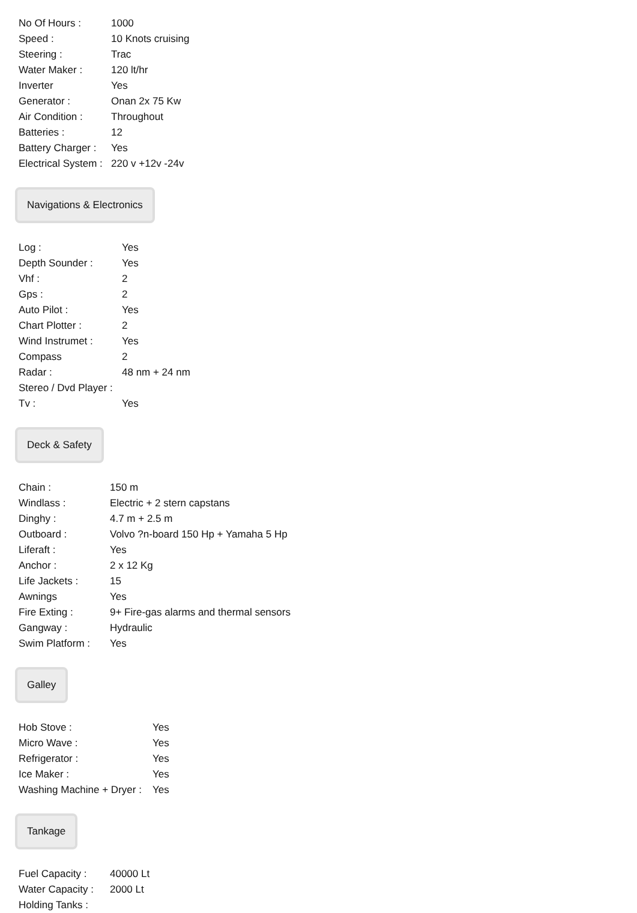| No Of Hours : | 1000 |
| Speed : | 10 Knots cruising |
| Steering : | Trac |
| Water Maker : | 120 lt/hr |
| Inverter | Yes |
| Generator : | Onan 2x 75 Kw |
| Air Condition : | Throughout |
| Batteries : | 12 |
| Battery Charger : | Yes |
| Electrical System : | 220 v +12v -24v |
Navigations & Electronics
| Log : | Yes |
| Depth Sounder : | Yes |
| Vhf : | 2 |
| Gps : | 2 |
| Auto Pilot : | Yes |
| Chart Plotter : | 2 |
| Wind Instrumet : | Yes |
| Compass | 2 |
| Radar : | 48 nm + 24 nm |
| Stereo / Dvd Player : | |
| Tv : | Yes |
Deck & Safety
| Chain : | 150 m |
| Windlass : | Electric + 2 stern capstans |
| Dinghy : | 4.7 m + 2.5 m |
| Outboard : | Volvo ?n-board 150 Hp + Yamaha 5 Hp |
| Liferaft : | Yes |
| Anchor : | 2 x 12 Kg |
| Life Jackets : | 15 |
| Awnings | Yes |
| Fire Exting : | 9+ Fire-gas alarms and thermal sensors |
| Gangway : | Hydraulic |
| Swim Platform : | Yes |
Galley
| Hob Stove : | Yes |
| Micro Wave : | Yes |
| Refrigerator : | Yes |
| Ice Maker : | Yes |
| Washing Machine + Dryer : | Yes |
Tankage
| Fuel Capacity : | 40000 Lt |
| Water Capacity : | 2000 Lt |
| Holding Tanks : | |